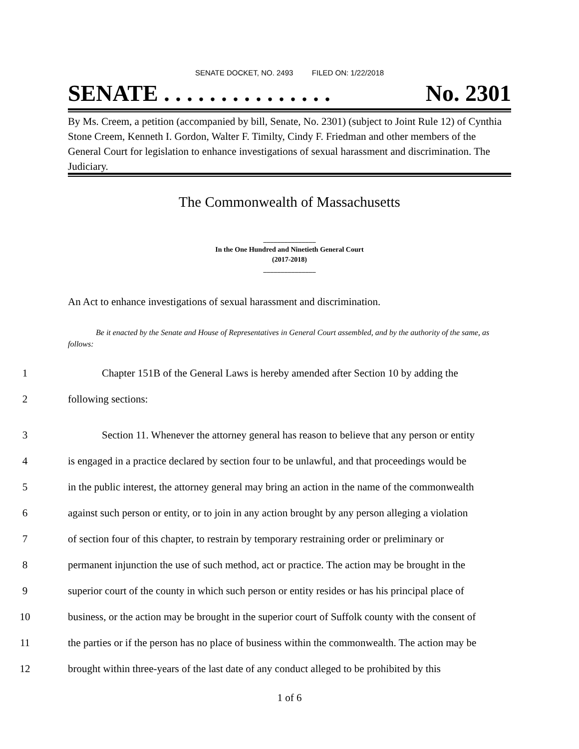SENATE DOCKET, NO. 2493 FILED ON: 1/22/2018
SENATE . . . . . . . . . . . . . . . No. 2301
By Ms. Creem, a petition (accompanied by bill, Senate, No. 2301) (subject to Joint Rule 12) of Cynthia Stone Creem, Kenneth I. Gordon, Walter F. Timilty, Cindy F. Friedman and other members of the General Court for legislation to enhance investigations of sexual harassment and discrimination. The Judiciary.
The Commonwealth of Massachusetts
_______________
In the One Hundred and Ninetieth General Court
(2017-2018)
_______________
An Act to enhance investigations of sexual harassment and discrimination.
Be it enacted by the Senate and House of Representatives in General Court assembled, and by the authority of the same, as follows:
1 Chapter 151B of the General Laws is hereby amended after Section 10 by adding the
2 following sections:
3 Section 11. Whenever the attorney general has reason to believe that any person or entity
4 is engaged in a practice declared by section four to be unlawful, and that proceedings would be
5 in the public interest, the attorney general may bring an action in the name of the commonwealth
6 against such person or entity, or to join in any action brought by any person alleging a violation
7 of section four of this chapter, to restrain by temporary restraining order or preliminary or
8 permanent injunction the use of such method, act or practice. The action may be brought in the
9 superior court of the county in which such person or entity resides or has his principal place of
10 business, or the action may be brought in the superior court of Suffolk county with the consent of
11 the parties or if the person has no place of business within the commonwealth. The action may be
12 brought within three-years of the last date of any conduct alleged to be prohibited by this
1 of 6